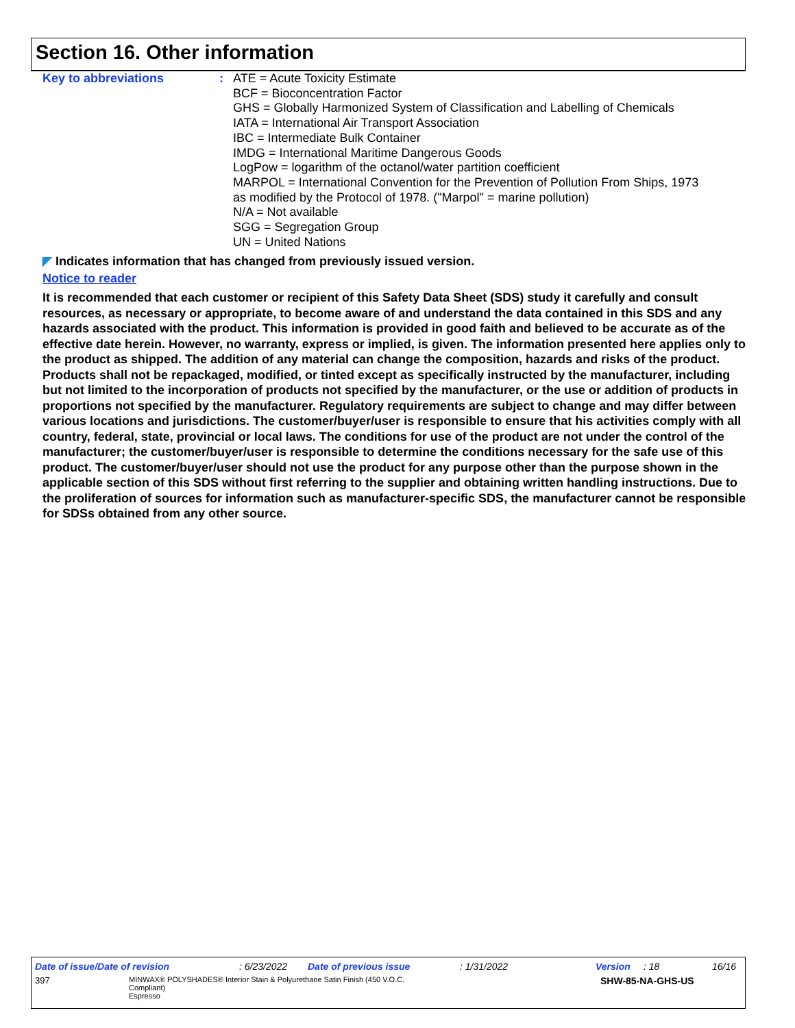Section 16. Other information
Key to abbreviations : ATE = Acute Toxicity Estimate
BCF = Bioconcentration Factor
GHS = Globally Harmonized System of Classification and Labelling of Chemicals
IATA = International Air Transport Association
IBC = Intermediate Bulk Container
IMDG = International Maritime Dangerous Goods
LogPow = logarithm of the octanol/water partition coefficient
MARPOL = International Convention for the Prevention of Pollution From Ships, 1973
as modified by the Protocol of 1978. ("Marpol" = marine pollution)
N/A = Not available
SGG = Segregation Group
UN = United Nations
◤ Indicates information that has changed from previously issued version.
Notice to reader
It is recommended that each customer or recipient of this Safety Data Sheet (SDS) study it carefully and consult resources, as necessary or appropriate, to become aware of and understand the data contained in this SDS and any hazards associated with the product. This information is provided in good faith and believed to be accurate as of the effective date herein. However, no warranty, express or implied, is given. The information presented here applies only to the product as shipped. The addition of any material can change the composition, hazards and risks of the product. Products shall not be repackaged, modified, or tinted except as specifically instructed by the manufacturer, including but not limited to the incorporation of products not specified by the manufacturer, or the use or addition of products in proportions not specified by the manufacturer. Regulatory requirements are subject to change and may differ between various locations and jurisdictions. The customer/buyer/user is responsible to ensure that his activities comply with all country, federal, state, provincial or local laws. The conditions for use of the product are not under the control of the manufacturer; the customer/buyer/user is responsible to determine the conditions necessary for the safe use of this product. The customer/buyer/user should not use the product for any purpose other than the purpose shown in the applicable section of this SDS without first referring to the supplier and obtaining written handling instructions. Due to the proliferation of sources for information such as manufacturer-specific SDS, the manufacturer cannot be responsible for SDSs obtained from any other source.
Date of issue/Date of revision: 6/23/2022 Date of previous issue: 1/31/2022 Version: 18 16/16
397 MINWAX® POLYSHADES® Interior Stain & Polyurethane Satin Finish (450 V.O.C.
Compliant)
Espresso SHW-85-NA-GHS-US